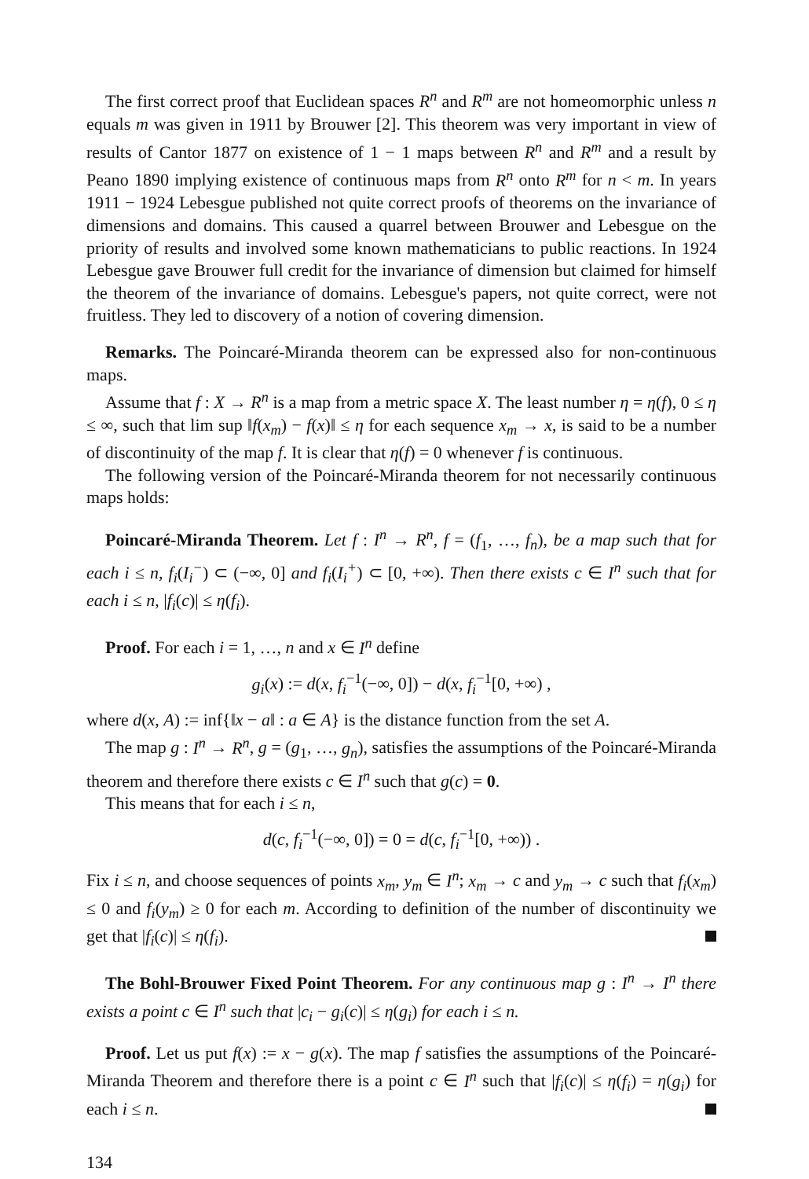The first correct proof that Euclidean spaces R<sup>n</sup> and R<sup>m</sup> are not homeomorphic unless n equals m was given in 1911 by Brouwer [2]. This theorem was very important in view of results of Cantor 1877 on existence of 1 − 1 maps between R<sup>n</sup> and R<sup>m</sup> and a result by Peano 1890 implying existence of continuous maps from R<sup>n</sup> onto R<sup>m</sup> for n < m. In years 1911 − 1924 Lebesgue published not quite correct proofs of theorems on the invariance of dimensions and domains. This caused a quarrel between Brouwer and Lebesgue on the priority of results and involved some known mathematicians to public reactions. In 1924 Lebesgue gave Brouwer full credit for the invariance of dimension but claimed for himself the theorem of the invariance of domains. Lebesgue's papers, not quite correct, were not fruitless. They led to discovery of a notion of covering dimension.
Remarks. The Poincaré-Miranda theorem can be expressed also for non-continuous maps.
Assume that f : X → R<sup>n</sup> is a map from a metric space X. The least number η = η(f), 0 ≤ η ≤ ∞, such that lim sup ‖f(x<sub>m</sub>) − f(x)‖ ≤ η for each sequence x<sub>m</sub> → x, is said to be a number of discontinuity of the map f. It is clear that η(f) = 0 whenever f is continuous.
The following version of the Poincaré-Miranda theorem for not necessarily continuous maps holds:
Poincaré-Miranda Theorem. Let f : I<sup>n</sup> → R<sup>n</sup>, f = (f<sub>1</sub>, …, f<sub>n</sub>), be a map such that for each i ≤ n, f<sub>i</sub>(I<sub>i</sub><sup>−</sup>) ⊂ (−∞, 0] and f<sub>i</sub>(I<sub>i</sub><sup>+</sup>) ⊂ [0, +∞). Then there exists c ∈ I<sup>n</sup> such that for each i ≤ n, |f<sub>i</sub>(c)| ≤ η(f<sub>i</sub>).
Proof. For each i = 1, …, n and x ∈ I<sup>n</sup> define
g<sub>i</sub>(x) := d(x, f<sub>i</sub><sup>−1</sup>(−∞, 0]) − d(x, f<sub>i</sub><sup>−1</sup>[0, +∞) ,
where d(x, A) := inf{‖x − a‖ : a ∈ A} is the distance function from the set A.
The map g : I<sup>n</sup> → R<sup>n</sup>, g = (g<sub>1</sub>, …, g<sub>n</sub>), satisfies the assumptions of the Poincaré-Miranda theorem and therefore there exists c ∈ I<sup>n</sup> such that g(c) = 0.
This means that for each i ≤ n,
d(c, f<sub>i</sub><sup>−1</sup>(−∞, 0]) = 0 = d(c, f<sub>i</sub><sup>−1</sup>[0, +∞)) .
Fix i ≤ n, and choose sequences of points x<sub>m</sub>, y<sub>m</sub> ∈ I<sup>n</sup>; x<sub>m</sub> → c and y<sub>m</sub> → c such that f<sub>i</sub>(x<sub>m</sub>) ≤ 0 and f<sub>i</sub>(y<sub>m</sub>) ≥ 0 for each m. According to definition of the number of discontinuity we get that |f<sub>i</sub>(c)| ≤ η(f<sub>i</sub>).
The Bohl-Brouwer Fixed Point Theorem. For any continuous map g : I<sup>n</sup> → I<sup>n</sup> there exists a point c ∈ I<sup>n</sup> such that |c<sub>i</sub> − g<sub>i</sub>(c)| ≤ η(g<sub>i</sub>) for each i ≤ n.
Proof. Let us put f(x) := x − g(x). The map f satisfies the assumptions of the Poincaré-Miranda Theorem and therefore there is a point c ∈ I<sup>n</sup> such that |f<sub>i</sub>(c)| ≤ η(f<sub>i</sub>) = η(g<sub>i</sub>) for each i ≤ n.
134